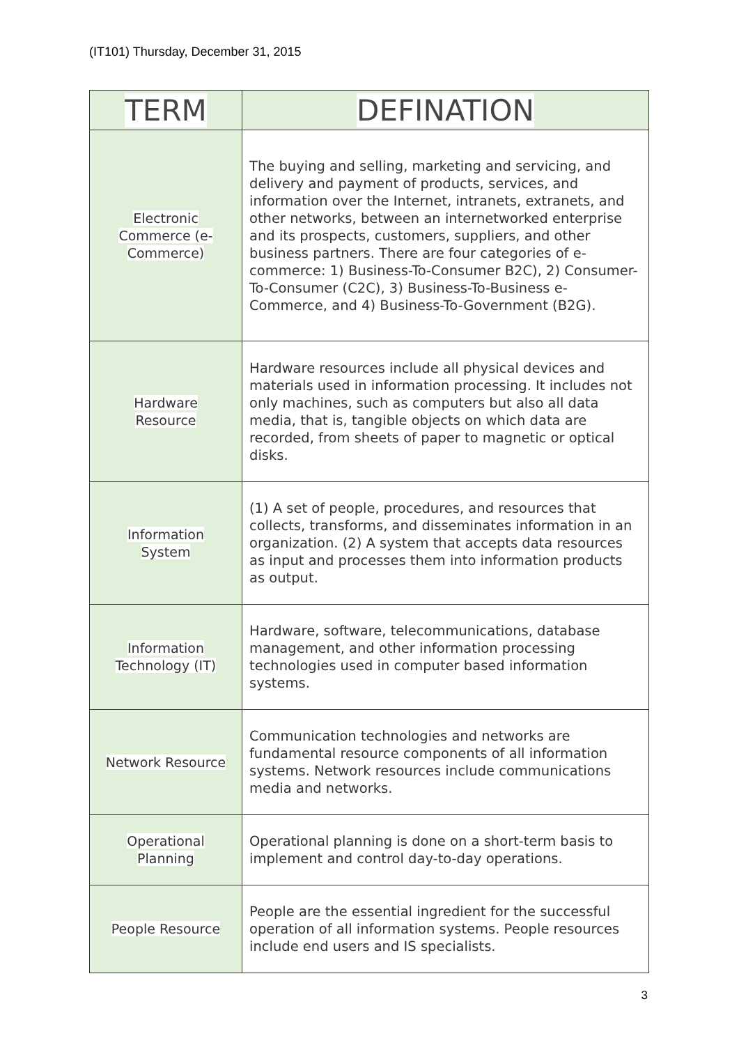(IT101) Thursday, December 31, 2015
| TERM | DEFINATION |
| --- | --- |
| Electronic Commerce (e- Commerce) | The buying and selling, marketing and servicing, and delivery and payment of products, services, and information over the Internet, intranets, extranets, and other networks, between an internetworked enterprise and its prospects, customers, suppliers, and other business partners. There are four categories of e-commerce: 1) Business-To-Consumer B2C), 2) Consumer-To-Consumer (C2C), 3) Business-To-Business e-Commerce, and 4) Business-To-Government (B2G). |
| Hardware Resource | Hardware resources include all physical devices and materials used in information processing. It includes not only machines, such as computers but also all data media, that is, tangible objects on which data are recorded, from sheets of paper to magnetic or optical disks. |
| Information System | (1) A set of people, procedures, and resources that collects, transforms, and disseminates information in an organization. (2) A system that accepts data resources as input and processes them into information products as output. |
| Information Technology (IT) | Hardware, software, telecommunications, database management, and other information processing technologies used in computer based information systems. |
| Network Resource | Communication technologies and networks are fundamental resource components of all information systems. Network resources include communications media and networks. |
| Operational Planning | Operational planning is done on a short-term basis to implement and control day-to-day operations. |
| People Resource | People are the essential ingredient for the successful operation of all information systems. People resources include end users and IS specialists. |
3